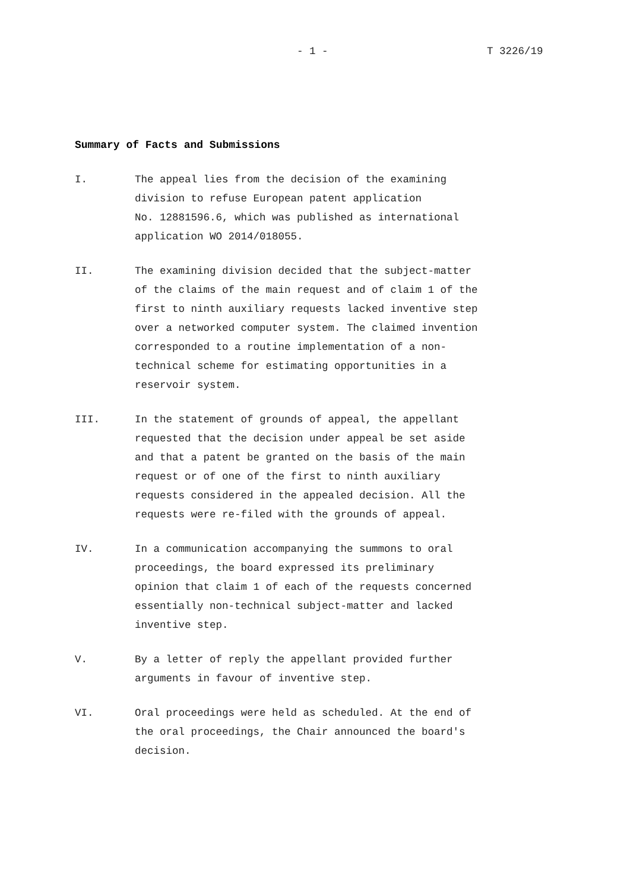- 1 - T 3226/19
Summary of Facts and Submissions
I. The appeal lies from the decision of the examining
division to refuse European patent application
No. 12881596.6, which was published as international
application WO 2014/018055.
II. The examining division decided that the subject-matter
of the claims of the main request and of claim 1 of the
first to ninth auxiliary requests lacked inventive step
over a networked computer system. The claimed invention
corresponded to a routine implementation of a non-
technical scheme for estimating opportunities in a
reservoir system.
III. In the statement of grounds of appeal, the appellant
requested that the decision under appeal be set aside
and that a patent be granted on the basis of the main
request or of one of the first to ninth auxiliary
requests considered in the appealed decision. All the
requests were re-filed with the grounds of appeal.
IV. In a communication accompanying the summons to oral
proceedings, the board expressed its preliminary
opinion that claim 1 of each of the requests concerned
essentially non-technical subject-matter and lacked
inventive step.
V. By a letter of reply the appellant provided further
arguments in favour of inventive step.
VI. Oral proceedings were held as scheduled. At the end of
the oral proceedings, the Chair announced the board's
decision.